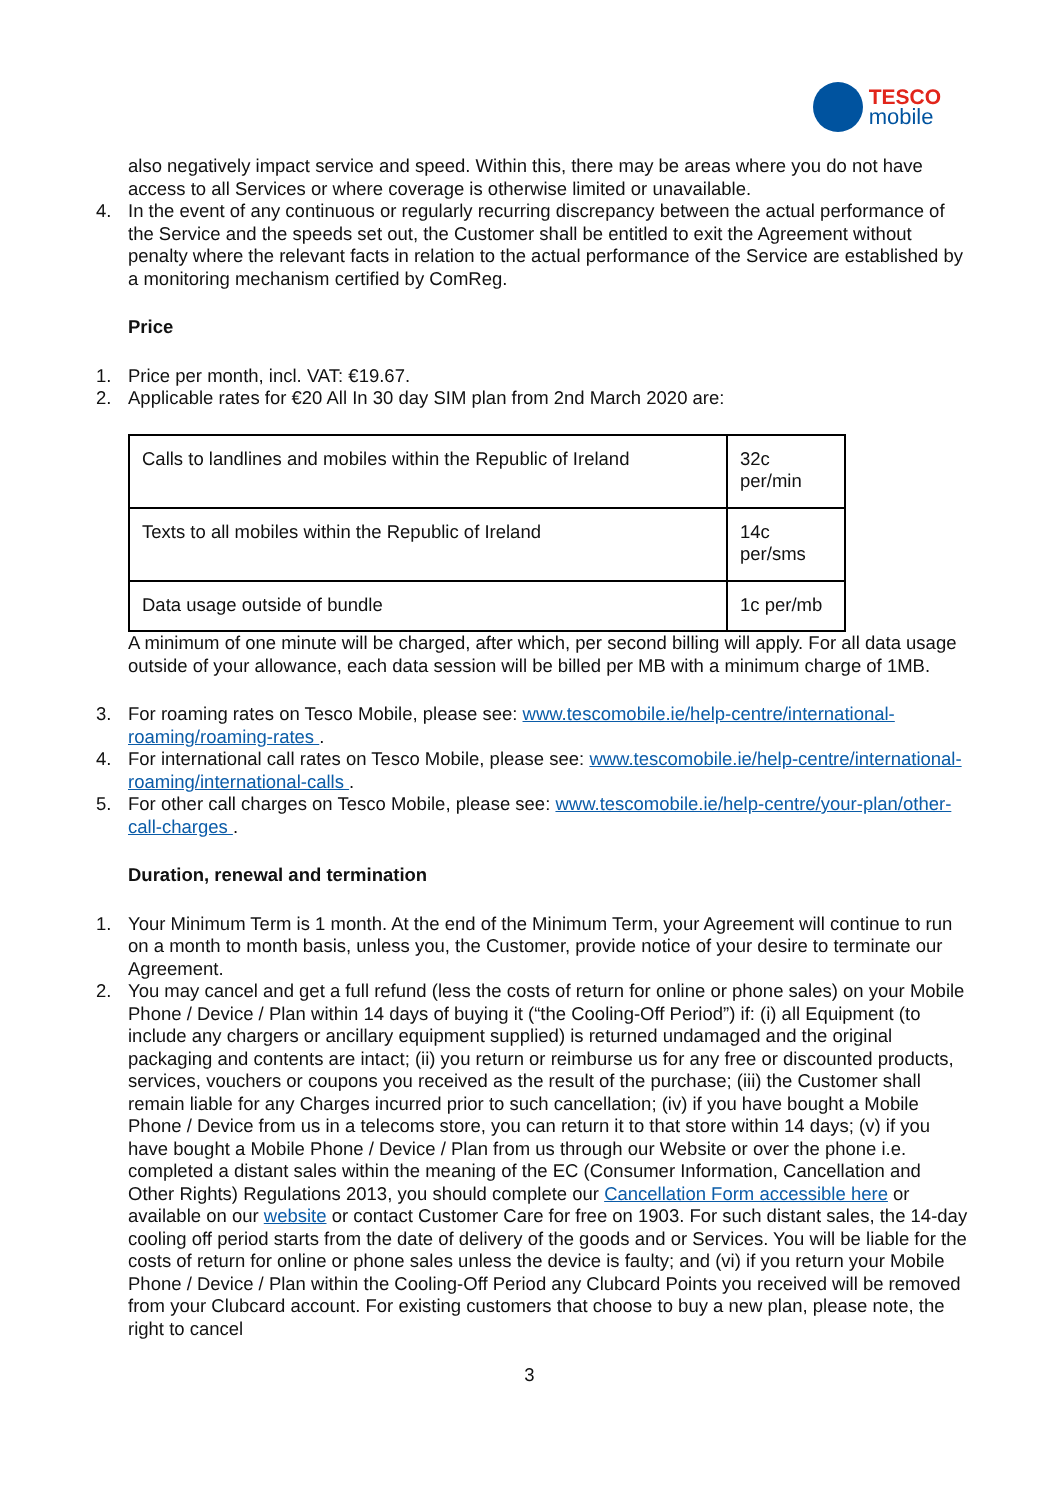TESCO
mobile
also negatively impact service and speed. Within this, there may be areas where you do not have access to all Services or where coverage is otherwise limited or unavailable.
4. In the event of any continuous or regularly recurring discrepancy between the actual performance of the Service and the speeds set out, the Customer shall be entitled to exit the Agreement without penalty where the relevant facts in relation to the actual performance of the Service are established by a monitoring mechanism certified by ComReg.
Price
1. Price per month, incl. VAT: €19.67.
2. Applicable rates for €20 All In 30 day SIM plan from 2nd March 2020 are:
| Calls to landlines and mobiles within the Republic of Ireland | 32c per/min |
| Texts to all mobiles within the Republic of Ireland | 14c per/sms |
| Data usage outside of bundle | 1c per/mb |
A minimum of one minute will be charged, after which, per second billing will apply. For all data usage outside of your allowance, each data session will be billed per MB with a minimum charge of 1MB.
3. For roaming rates on Tesco Mobile, please see: www.tescomobile.ie/help-centre/international-roaming/roaming-rates .
4. For international call rates on Tesco Mobile, please see: www.tescomobile.ie/help-centre/international-roaming/international-calls .
5. For other call charges on Tesco Mobile, please see: www.tescomobile.ie/help-centre/your-plan/other-call-charges .
Duration, renewal and termination
1. Your Minimum Term is 1 month. At the end of the Minimum Term, your Agreement will continue to run on a month to month basis, unless you, the Customer, provide notice of your desire to terminate our Agreement.
2. You may cancel and get a full refund (less the costs of return for online or phone sales) on your Mobile Phone / Device / Plan within 14 days of buying it (“the Cooling-Off Period”) if: (i) all Equipment (to include any chargers or ancillary equipment supplied) is returned undamaged and the original packaging and contents are intact; (ii) you return or reimburse us for any free or discounted products, services, vouchers or coupons you received as the result of the purchase; (iii) the Customer shall remain liable for any Charges incurred prior to such cancellation; (iv) if you have bought a Mobile Phone / Device from us in a telecoms store, you can return it to that store within 14 days; (v) if you have bought a Mobile Phone / Device / Plan from us through our Website or over the phone i.e. completed a distant sales within the meaning of the EC (Consumer Information, Cancellation and Other Rights) Regulations 2013, you should complete our Cancellation Form accessible here or available on our website or contact Customer Care for free on 1903. For such distant sales, the 14-day cooling off period starts from the date of delivery of the goods and or Services. You will be liable for the costs of return for online or phone sales unless the device is faulty; and (vi) if you return your Mobile Phone / Device / Plan within the Cooling-Off Period any Clubcard Points you received will be removed from your Clubcard account. For existing customers that choose to buy a new plan, please note, the right to cancel
3